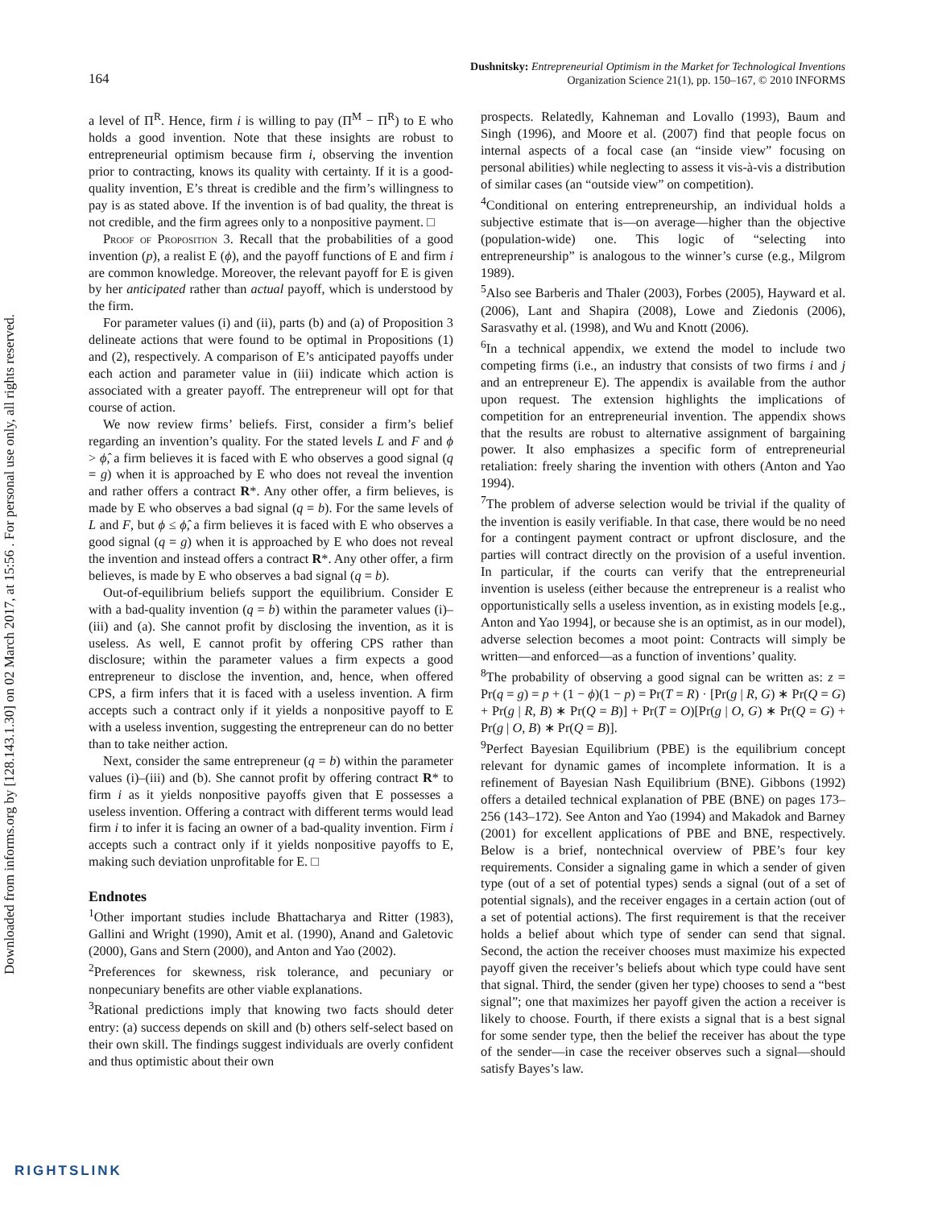Downloaded from informs.org by [128.143.1.30] on 02 March 2017, at 15:56 . For personal use only, all rights reserved.
164
Dushnitsky: Entrepreneurial Optimism in the Market for Technological Inventions
Organization Science 21(1), pp. 150–167, © 2010 INFORMS
a level of Π<sup>R</sup>. Hence, firm i is willing to pay (Π<sup>M</sup> − Π<sup>R</sup>) to E who holds a good invention. Note that these insights are robust to entrepreneurial optimism because firm i, observing the invention prior to contracting, knows its quality with certainty. If it is a good-quality invention, E’s threat is credible and the firm’s willingness to pay is as stated above. If the invention is of bad quality, the threat is not credible, and the firm agrees only to a nonpositive payment. □
Proof of Proposition 3. Recall that the probabilities of a good invention (p), a realist E (ϕ), and the payoff functions of E and firm i are common knowledge. Moreover, the relevant payoff for E is given by her anticipated rather than actual payoff, which is understood by the firm.
For parameter values (i) and (ii), parts (b) and (a) of Proposition 3 delineate actions that were found to be optimal in Propositions (1) and (2), respectively. A comparison of E’s anticipated payoffs under each action and parameter value in (iii) indicate which action is associated with a greater payoff. The entrepreneur will opt for that course of action.
We now review firms’ beliefs. First, consider a firm’s belief regarding an invention’s quality. For the stated levels L and F and ϕ > ϕ̂, a firm believes it is faced with E who observes a good signal (q = g) when it is approached by E who does not reveal the invention and rather offers a contract R*. Any other offer, a firm believes, is made by E who observes a bad signal (q = b). For the same levels of L and F, but ϕ ≤ ϕ̂, a firm believes it is faced with E who observes a good signal (q = g) when it is approached by E who does not reveal the invention and instead offers a contract R*. Any other offer, a firm believes, is made by E who observes a bad signal (q = b).
Out-of-equilibrium beliefs support the equilibrium. Consider E with a bad-quality invention (q = b) within the parameter values (i)–(iii) and (a). She cannot profit by disclosing the invention, as it is useless. As well, E cannot profit by offering CPS rather than disclosure; within the parameter values a firm expects a good entrepreneur to disclose the invention, and, hence, when offered CPS, a firm infers that it is faced with a useless invention. A firm accepts such a contract only if it yields a nonpositive payoff to E with a useless invention, suggesting the entrepreneur can do no better than to take neither action.
Next, consider the same entrepreneur (q = b) within the parameter values (i)–(iii) and (b). She cannot profit by offering contract R* to firm i as it yields nonpositive payoffs given that E possesses a useless invention. Offering a contract with different terms would lead firm i to infer it is facing an owner of a bad-quality invention. Firm i accepts such a contract only if it yields nonpositive payoffs to E, making such deviation unprofitable for E. □
Endnotes
<sup>1</sup> Other important studies include Bhattacharya and Ritter (1983), Gallini and Wright (1990), Amit et al. (1990), Anand and Galetovic (2000), Gans and Stern (2000), and Anton and Yao (2002).
<sup>2</sup> Preferences for skewness, risk tolerance, and pecuniary or nonpecuniary benefits are other viable explanations.
<sup>3</sup> Rational predictions imply that knowing two facts should deter entry: (a) success depends on skill and (b) others self-select based on their own skill. The findings suggest individuals are overly confident and thus optimistic about their own
prospects. Relatedly, Kahneman and Lovallo (1993), Baum and Singh (1996), and Moore et al. (2007) find that people focus on internal aspects of a focal case (an “inside view” focusing on personal abilities) while neglecting to assess it vis-à-vis a distribution of similar cases (an “outside view” on competition).
<sup>4</sup> Conditional on entering entrepreneurship, an individual holds a subjective estimate that is—on average—higher than the objective (population-wide) one. This logic of “selecting into entrepreneurship” is analogous to the winner’s curse (e.g., Milgrom 1989).
<sup>5</sup> Also see Barberis and Thaler (2003), Forbes (2005), Hayward et al. (2006), Lant and Shapira (2008), Lowe and Ziedonis (2006), Sarasvathy et al. (1998), and Wu and Knott (2006).
<sup>6</sup> In a technical appendix, we extend the model to include two competing firms (i.e., an industry that consists of two firms i and j and an entrepreneur E). The appendix is available from the author upon request. The extension highlights the implications of competition for an entrepreneurial invention. The appendix shows that the results are robust to alternative assignment of bargaining power. It also emphasizes a specific form of entrepreneurial retaliation: freely sharing the invention with others (Anton and Yao 1994).
<sup>7</sup> The problem of adverse selection would be trivial if the quality of the invention is easily verifiable. In that case, there would be no need for a contingent payment contract or upfront disclosure, and the parties will contract directly on the provision of a useful invention. In particular, if the courts can verify that the entrepreneurial invention is useless (either because the entrepreneur is a realist who opportunistically sells a useless invention, as in existing models [e.g., Anton and Yao 1994], or because she is an optimist, as in our model), adverse selection becomes a moot point: Contracts will simply be written—and enforced—as a function of inventions’ quality.
<sup>8</sup> The probability of observing a good signal can be written as: z = Pr(q = g) = p + (1 − ϕ)(1 − p) = Pr(T = R) · [Pr(g | R, G) ∗ Pr(Q = G) + Pr(g | R, B) ∗ Pr(Q = B)] + Pr(T = O)[Pr(g | O, G) ∗ Pr(Q = G) + Pr(g | O, B) ∗ Pr(Q = B)].
<sup>9</sup> Perfect Bayesian Equilibrium (PBE) is the equilibrium concept relevant for dynamic games of incomplete information. It is a refinement of Bayesian Nash Equilibrium (BNE). Gibbons (1992) offers a detailed technical explanation of PBE (BNE) on pages 173–256 (143–172). See Anton and Yao (1994) and Makadok and Barney (2001) for excellent applications of PBE and BNE, respectively. Below is a brief, nontechnical overview of PBE’s four key requirements. Consider a signaling game in which a sender of given type (out of a set of potential types) sends a signal (out of a set of potential signals), and the receiver engages in a certain action (out of a set of potential actions). The first requirement is that the receiver holds a belief about which type of sender can send that signal. Second, the action the receiver chooses must maximize his expected payoff given the receiver’s beliefs about which type could have sent that signal. Third, the sender (given her type) chooses to send a “best signal”; one that maximizes her payoff given the action a receiver is likely to choose. Fourth, if there exists a signal that is a best signal for some sender type, then the belief the receiver has about the type of the sender—in case the receiver observes such a signal—should satisfy Bayes’s law.
RIGHTSLINK